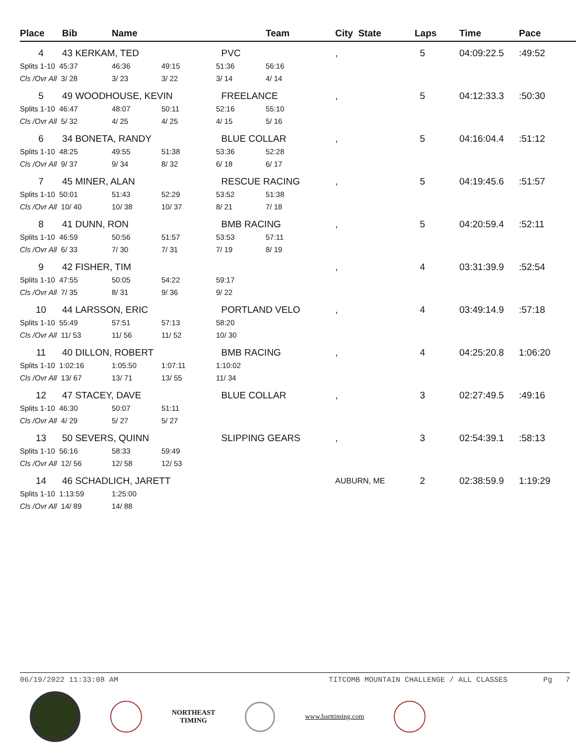| Place | Bib | Name | | | Team | City State | Laps | Time | Pace |
| --- | --- | --- | --- | --- | --- | --- | --- | --- | --- |
| 4 | 43 KERKAM, TED | | | PVC | | , | 5 | 04:09:22.5 | :49:52 |
| Splits 1-10 45:37 | | 46:36 | 49:15 | 51:36 | 56:16 | | | | |
| Cls /Ovr All 3/ 28 | | 3/ 23 | 3/ 22 | 3/ 14 | 4/ 14 | | | | |
| 5 | 49 WOODHOUSE, KEVIN | | | FREELANCE | | , | 5 | 04:12:33.3 | :50:30 |
| Splits 1-10 46:47 | | 48:07 | 50:11 | 52:16 | 55:10 | | | | |
| Cls /Ovr All 5/ 32 | | 4/ 25 | 4/ 25 | 4/ 15 | 5/ 16 | | | | |
| 6 | 34 BONETA, RANDY | | | BLUE COLLAR | | , | 5 | 04:16:04.4 | :51:12 |
| Splits 1-10 48:25 | | 49:55 | 51:38 | 53:36 | 52:28 | | | | |
| Cls /Ovr All 9/ 37 | | 9/ 34 | 8/ 32 | 6/ 18 | 6/ 17 | | | | |
| 7 | 45 MINER, ALAN | | | RESCUE RACING | | , | 5 | 04:19:45.6 | :51:57 |
| Splits 1-10 50:01 | | 51:43 | 52:29 | 53:52 | 51:38 | | | | |
| Cls /Ovr All 10/ 40 | | 10/ 38 | 10/ 37 | 8/ 21 | 7/ 18 | | | | |
| 8 | 41 DUNN, RON | | | BMB RACING | | , | 5 | 04:20:59.4 | :52:11 |
| Splits 1-10 46:59 | | 50:56 | 51:57 | 53:53 | 57:11 | | | | |
| Cls /Ovr All 6/ 33 | | 7/ 30 | 7/ 31 | 7/ 19 | 8/ 19 | | | | |
| 9 | 42 FISHER, TIM | | | | | , | 4 | 03:31:39.9 | :52:54 |
| Splits 1-10 47:55 | | 50:05 | 54:22 | 59:17 | | | | | |
| Cls /Ovr All 7/ 35 | | 8/ 31 | 9/ 36 | 9/ 22 | | | | | |
| 10 | 44 LARSSON, ERIC | | | PORTLAND VELO | | , | 4 | 03:49:14.9 | :57:18 |
| Splits 1-10 55:49 | | 57:51 | 57:13 | 58:20 | | | | | |
| Cls /Ovr All 11/ 53 | | 11/ 56 | 11/ 52 | 10/ 30 | | | | | |
| 11 | 40 DILLON, ROBERT | | | BMB RACING | | , | 4 | 04:25:20.8 | 1:06:20 |
| Splits 1-10 1:02:16 | | 1:05:50 | 1:07:11 | 1:10:02 | | | | | |
| Cls /Ovr All 13/ 67 | | 13/ 71 | 13/ 55 | 11/ 34 | | | | | |
| 12 | 47 STACEY, DAVE | | | BLUE COLLAR | | , | 3 | 02:27:49.5 | :49:16 |
| Splits 1-10 46:30 | | 50:07 | 51:11 | | | | | | |
| Cls /Ovr All 4/ 29 | | 5/ 27 | 5/ 27 | | | | | | |
| 13 | 50 SEVERS, QUINN | | | SLIPPING GEARS | | , | 3 | 02:54:39.1 | :58:13 |
| Splits 1-10 56:16 | | 58:33 | 59:49 | | | | | | |
| Cls /Ovr All 12/ 56 | | 12/ 58 | 12/ 53 | | | | | | |
| 14 | 46 SCHADLICH, JARETT | | | | | AUBURN, ME | 2 | 02:38:59.9 | 1:19:29 |
| Splits 1-10 1:13:59 | | 1:25:00 | | | | | | | |
| Cls /Ovr All 14/ 89 | | 14/ 88 | | | | | | | |
06/19/2022 11:33:08 AM TITCOMB MOUNTAIN CHALLENGE / ALL CLASSES Pg 7
NORTHEAST
TIMING
www.barttiming.com